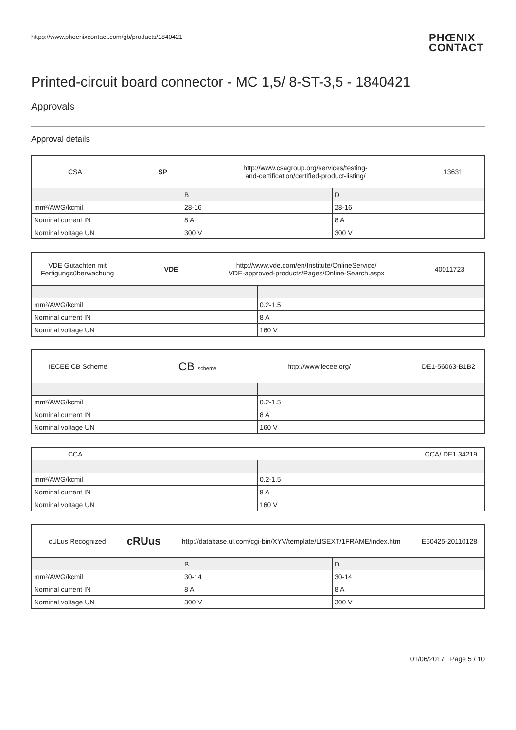https://www.phoenixcontact.com/gb/products/1840421 PHŒNIX
CONTACT
Printed-circuit board connector - MC 1,5/ 8-ST-3,5 - 1840421
Approvals
Approval details
| CSA SP http://www.csagroup.org/services/testing- and-certification/certified-product-listing/ 13631 | | |
| | B | D |
| mm²/AWG/kcmil | 28-16 | 28-16 |
| Nominal current IN | 8 A | 8 A |
| Nominal voltage UN | 300 V | 300 V |
| VDE Gutachten mit Fertigungsüberwachung VDE http://www.vde.com/en/Institute/OnlineService/ VDE-approved-products/Pages/Online-Search.aspx 40011723 | |
| mm²/AWG/kcmil | 0.2-1.5 |
| Nominal current IN | 8 A |
| Nominal voltage UN | 160 V |
| IECEE CB Scheme CB scheme http://www.iecee.org/ DE1-56063-B1B2 | |
| mm²/AWG/kcmil | 0.2-1.5 |
| Nominal current IN | 8 A |
| Nominal voltage UN | 160 V |
| CCA CCA/ DE1 34219 | |
| mm²/AWG/kcmil | 0.2-1.5 |
| Nominal current IN | 8 A |
| Nominal voltage UN | 160 V |
| cULus Recognized c RU us http://database.ul.com/cgi-bin/XYV/template/LISEXT/1FRAME/index.htm E60425-20110128 | | |
| | B | D |
| mm²/AWG/kcmil | 30-14 | 30-14 |
| Nominal current IN | 8 A | 8 A |
| Nominal voltage UN | 300 V | 300 V |
01/06/2017 Page 5 / 10